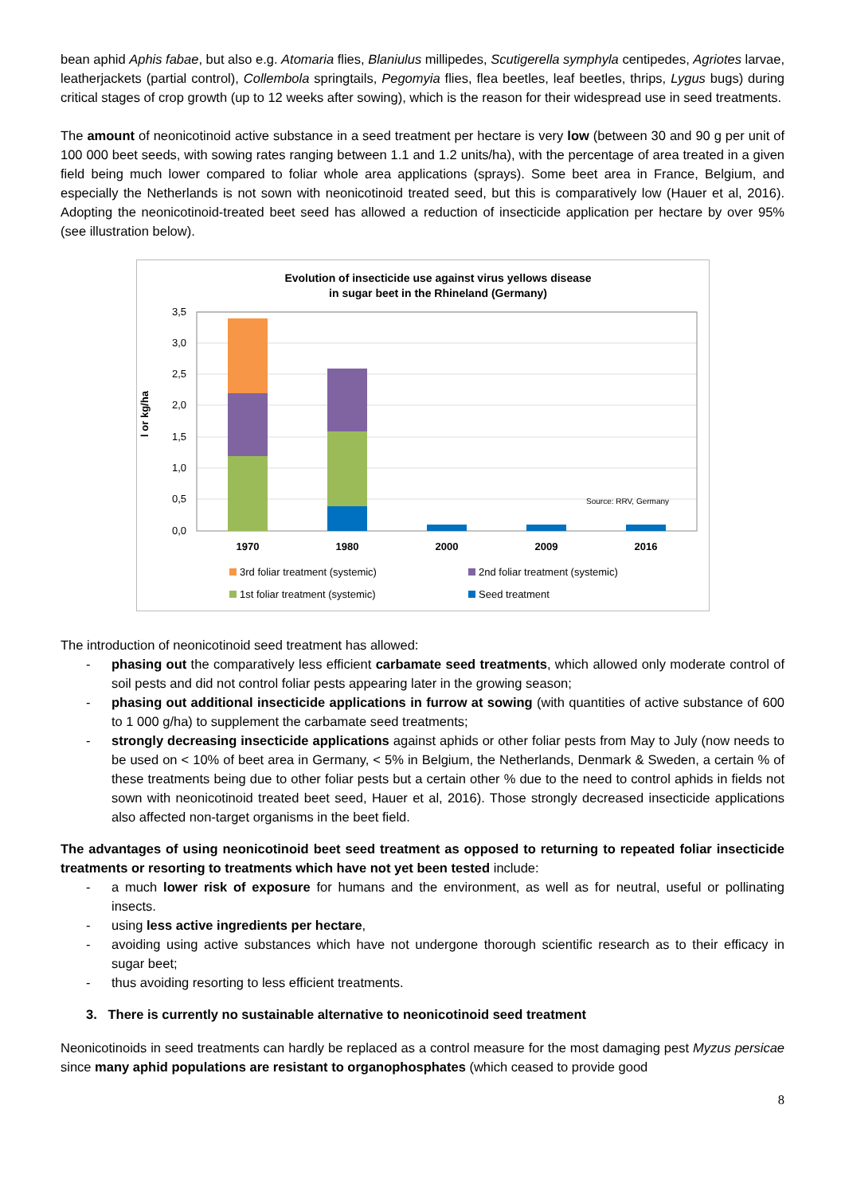bean aphid Aphis fabae, but also e.g. Atomaria flies, Blaniulus millipedes, Scutigerella symphyla centipedes, Agriotes larvae, leatherjackets (partial control), Collembola springtails, Pegomyia flies, flea beetles, leaf beetles, thrips, Lygus bugs) during critical stages of crop growth (up to 12 weeks after sowing), which is the reason for their widespread use in seed treatments.
The amount of neonicotinoid active substance in a seed treatment per hectare is very low (between 30 and 90 g per unit of 100 000 beet seeds, with sowing rates ranging between 1.1 and 1.2 units/ha), with the percentage of area treated in a given field being much lower compared to foliar whole area applications (sprays). Some beet area in France, Belgium, and especially the Netherlands is not sown with neonicotinoid treated seed, but this is comparatively low (Hauer et al, 2016). Adopting the neonicotinoid-treated beet seed has allowed a reduction of insecticide application per hectare by over 95% (see illustration below).
Evolution of insecticide use against virus yellows disease
in sugar beet in the Rhineland (Germany)
l or kg/ha
3,5
3,0
2,5
2,0
1,5
1,0
0,5
0,0
Source: RRV, Germany
1970
1980
2000
2009
2016
3rd foliar treatment (systemic)
2nd foliar treatment (systemic)
1st foliar treatment (systemic)
Seed treatment
The introduction of neonicotinoid seed treatment has allowed:
- phasing out the comparatively less efficient carbamate seed treatments, which allowed only moderate control of soil pests and did not control foliar pests appearing later in the growing season;
- phasing out additional insecticide applications in furrow at sowing (with quantities of active substance of 600 to 1 000 g/ha) to supplement the carbamate seed treatments;
- strongly decreasing insecticide applications against aphids or other foliar pests from May to July (now needs to be used on < 10% of beet area in Germany, < 5% in Belgium, the Netherlands, Denmark & Sweden, a certain % of these treatments being due to other foliar pests but a certain other % due to the need to control aphids in fields not sown with neonicotinoid treated beet seed, Hauer et al, 2016). Those strongly decreased insecticide applications also affected non-target organisms in the beet field.
The advantages of using neonicotinoid beet seed treatment as opposed to returning to repeated foliar insecticide treatments or resorting to treatments which have not yet been tested include:
- a much lower risk of exposure for humans and the environment, as well as for neutral, useful or pollinating insects.
- using less active ingredients per hectare,
- avoiding using active substances which have not undergone thorough scientific research as to their efficacy in sugar beet;
- thus avoiding resorting to less efficient treatments.
3. There is currently no sustainable alternative to neonicotinoid seed treatment
Neonicotinoids in seed treatments can hardly be replaced as a control measure for the most damaging pest Myzus persicae since many aphid populations are resistant to organophosphates (which ceased to provide good
8